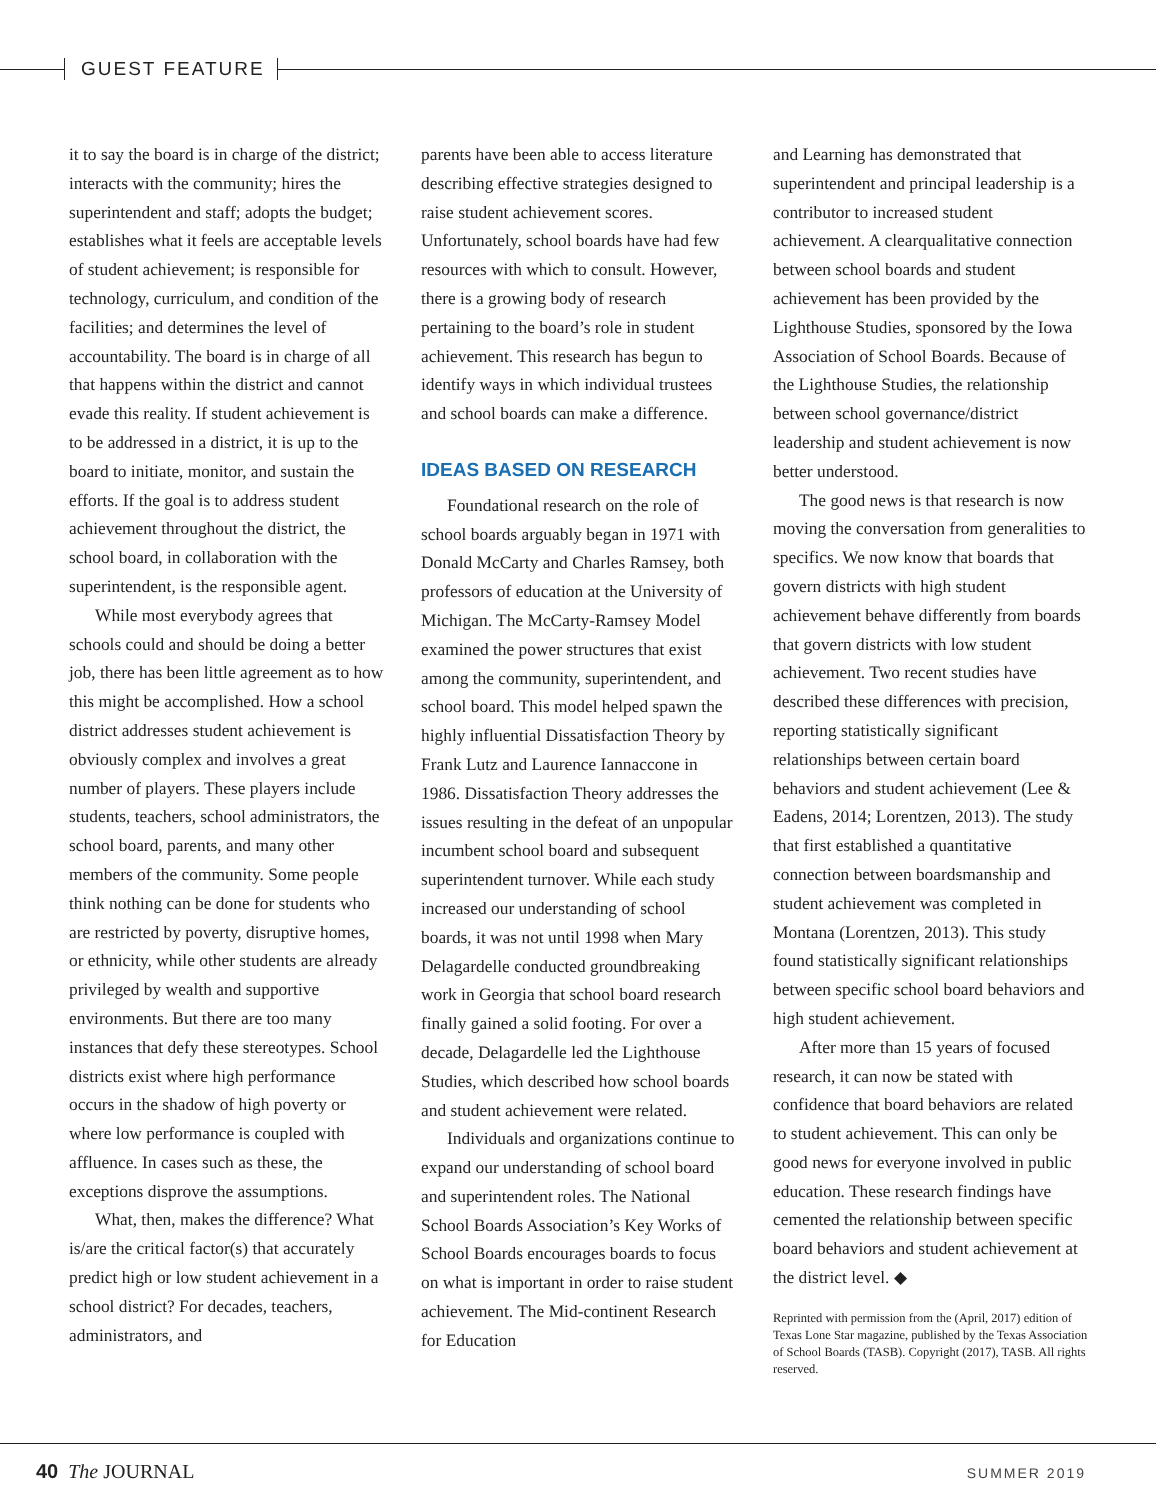GUEST FEATURE
it to say the board is in charge of the district; interacts with the community; hires the superintendent and staff; adopts the budget; establishes what it feels are acceptable levels of student achievement; is responsible for technology, curriculum, and condition of the facilities; and determines the level of accountability. The board is in charge of all that happens within the district and cannot evade this reality. If student achievement is to be addressed in a district, it is up to the board to initiate, monitor, and sustain the efforts. If the goal is to address student achievement throughout the district, the school board, in collaboration with the superintendent, is the responsible agent.
While most everybody agrees that schools could and should be doing a better job, there has been little agreement as to how this might be accomplished. How a school district addresses student achievement is obviously complex and involves a great number of players. These players include students, teachers, school administrators, the school board, parents, and many other members of the community. Some people think nothing can be done for students who are restricted by poverty, disruptive homes, or ethnicity, while other students are already privileged by wealth and supportive environments. But there are too many instances that defy these stereotypes. School districts exist where high performance occurs in the shadow of high poverty or where low performance is coupled with affluence. In cases such as these, the exceptions disprove the assumptions.
What, then, makes the difference? What is/are the critical factor(s) that accurately predict high or low student achievement in a school district? For decades, teachers, administrators, and
parents have been able to access literature describing effective strategies designed to raise student achievement scores. Unfortunately, school boards have had few resources with which to consult. However, there is a growing body of research pertaining to the board’s role in student achievement. This research has begun to identify ways in which individual trustees and school boards can make a difference.
IDEAS BASED ON RESEARCH
Foundational research on the role of school boards arguably began in 1971 with Donald McCarty and Charles Ramsey, both professors of education at the University of Michigan. The McCarty-Ramsey Model examined the power structures that exist among the community, superintendent, and school board. This model helped spawn the highly influential Dissatisfaction Theory by Frank Lutz and Laurence Iannaccone in 1986. Dissatisfaction Theory addresses the issues resulting in the defeat of an unpopular incumbent school board and subsequent superintendent turnover. While each study increased our understanding of school boards, it was not until 1998 when Mary Delagardelle conducted groundbreaking work in Georgia that school board research finally gained a solid footing. For over a decade, Delagardelle led the Lighthouse Studies, which described how school boards and student achievement were related.
Individuals and organizations continue to expand our understanding of school board and superintendent roles. The National School Boards Association’s Key Works of School Boards encourages boards to focus on what is important in order to raise student achievement. The Mid-continent Research for Education
and Learning has demonstrated that superintendent and principal leadership is a contributor to increased student achievement. A clearqualitative connection between school boards and student achievement has been provided by the Lighthouse Studies, sponsored by the Iowa Association of School Boards. Because of the Lighthouse Studies, the relationship between school governance/district leadership and student achievement is now better understood.
The good news is that research is now moving the conversation from generalities to specifics. We now know that boards that govern districts with high student achievement behave differently from boards that govern districts with low student achievement. Two recent studies have described these differences with precision, reporting statistically significant relationships between certain board behaviors and student achievement (Lee & Eadens, 2014; Lorentzen, 2013). The study that first established a quantitative connection between boardsmanship and student achievement was completed in Montana (Lorentzen, 2013). This study found statistically significant relationships between specific school board behaviors and high student achievement.
After more than 15 years of focused research, it can now be stated with confidence that board behaviors are related to student achievement. This can only be good news for everyone involved in public education. These research findings have cemented the relationship between specific board behaviors and student achievement at the district level. ◆
Reprinted with permission from the (April, 2017) edition of Texas Lone Star magazine, published by the Texas Association of School Boards (TASB). Copyright (2017), TASB. All rights reserved.
40 The JOURNAL SUMMER 2019